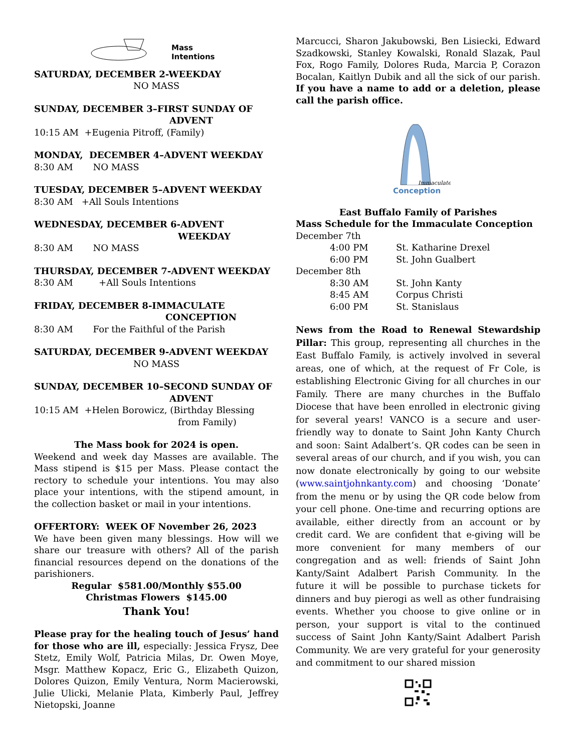Mass
Intentions
SATURDAY, DECEMBER 2-WEEKDAY
NO MASS
SUNDAY, DECEMBER 3–FIRST SUNDAY OF
ADVENT
10:15 AM +Eugenia Pitroff, (Family)
MONDAY, DECEMBER 4–ADVENT WEEKDAY
8:30 AM NO MASS
TUESDAY, DECEMBER 5–ADVENT WEEKDAY
8:30 AM +All Souls Intentions
WEDNESDAY, DECEMBER 6-ADVENT
WEEKDAY
8:30 AM NO MASS
THURSDAY, DECEMBER 7-ADVENT WEEKDAY
8:30 AM +All Souls Intentions
FRIDAY, DECEMBER 8-IMMACULATE
CONCEPTION
8:30 AM For the Faithful of the Parish
SATURDAY, DECEMBER 9-ADVENT WEEKDAY
NO MASS
SUNDAY, DECEMBER 10–SECOND SUNDAY OF
ADVENT
10:15 AM +Helen Borowicz, (Birthday Blessing
from Family)
The Mass book for 2024 is open.
Weekend and week day Masses are available. The Mass stipend is $15 per Mass. Please contact the rectory to schedule your intentions. You may also place your intentions, with the stipend amount, in the collection basket or mail in your intentions.
OFFERTORY: WEEK OF November 26, 2023
We have been given many blessings. How will we share our treasure with others? All of the parish financial resources depend on the donations of the parishioners.
Regular $581.00/Monthly $55.00
Christmas Flowers $145.00
Thank You!
Please pray for the healing touch of Jesus’ hand for those who are ill, especially: Jessica Frysz, Dee Stetz, Emily Wolf, Patricia Milas, Dr. Owen Moye, Msgr. Matthew Kopacz, Eric G., Elizabeth Quizon, Dolores Quizon, Emily Ventura, Norm Macierowski, Julie Ulicki, Melanie Plata, Kimberly Paul, Jeffrey Nietopski, Joanne
Marcucci, Sharon Jakubowski, Ben Lisiecki, Edward Szadkowski, Stanley Kowalski, Ronald Slazak, Paul Fox, Rogo Family, Dolores Ruda, Marcia P, Corazon Bocalan, Kaitlyn Dubik and all the sick of our parish. If you have a name to add or a deletion, please call the parish office.
Immaculate
Conception
East Buffalo Family of Parishes
Mass Schedule for the Immaculate Conception
December 7th
4:00 PM St. Katharine Drexel
6:00 PM St. John Gualbert
December 8th
8:30 AM St. John Kanty
8:45 AM Corpus Christi
6:00 PM St. Stanislaus
News from the Road to Renewal Stewardship Pillar: This group, representing all churches in the East Buffalo Family, is actively involved in several areas, one of which, at the request of Fr Cole, is establishing Electronic Giving for all churches in our Family. There are many churches in the Buffalo Diocese that have been enrolled in electronic giving for several years! VANCO is a secure and user-friendly way to donate to Saint John Kanty Church and soon: Saint Adalbert’s. QR codes can be seen in several areas of our church, and if you wish, you can now donate electronically by going to our website (www.saintjohnkanty.com) and choosing ‘Donate’ from the menu or by using the QR code below from your cell phone. One-time and recurring options are available, either directly from an account or by credit card. We are confident that e-giving will be more convenient for many members of our congregation and as well: friends of Saint John Kanty/Saint Adalbert Parish Community. In the future it will be possible to purchase tickets for dinners and buy pierogi as well as other fundraising events. Whether you choose to give online or in person, your support is vital to the continued success of Saint John Kanty/Saint Adalbert Parish Community. We are very grateful for your generosity and commitment to our shared mission